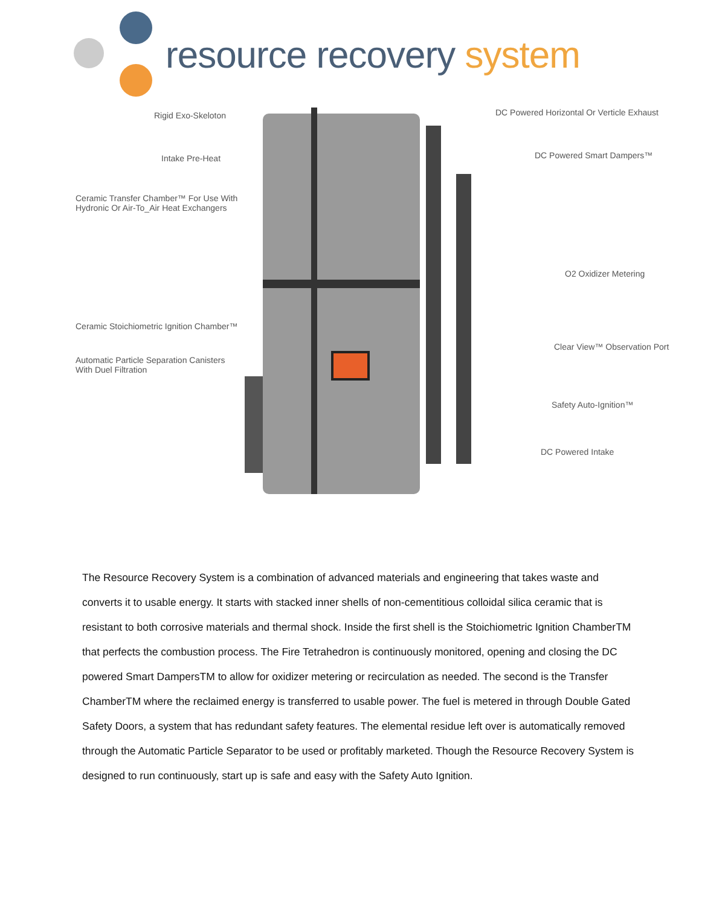resource recovery system
Rigid Exo-Skeloton
Intake Pre-Heat
Ceramic Transfer Chamber™ For Use With
Hydronic Or Air-To_Air Heat Exchangers
Ceramic Stoichiometric Ignition Chamber™
Automatic Particle Separation Canisters
With Duel Filtration
DC Powered Horizontal Or Verticle Exhaust
DC Powered Smart Dampers™
O2 Oxidizer Metering
Clear View™ Observation Port
Safety Auto-Ignition™
DC Powered Intake
The Resource Recovery System is a combination of advanced materials and engineering that takes waste and converts it to usable energy. It starts with stacked inner shells of non-cementitious colloidal silica ceramic that is resistant to both corrosive materials and thermal shock. Inside the first shell is the Stoichiometric Ignition ChamberTM that perfects the combustion process. The Fire Tetrahedron is continuously monitored, opening and closing the DC powered Smart DampersTM to allow for oxidizer metering or recirculation as needed. The second is the Transfer ChamberTM where the reclaimed energy is transferred to usable power. The fuel is metered in through Double Gated Safety Doors, a system that has redundant safety features. The elemental residue left over is automatically removed through the Automatic Particle Separator to be used or profitably marketed. Though the Resource Recovery System is designed to run continuously, start up is safe and easy with the Safety Auto Ignition.